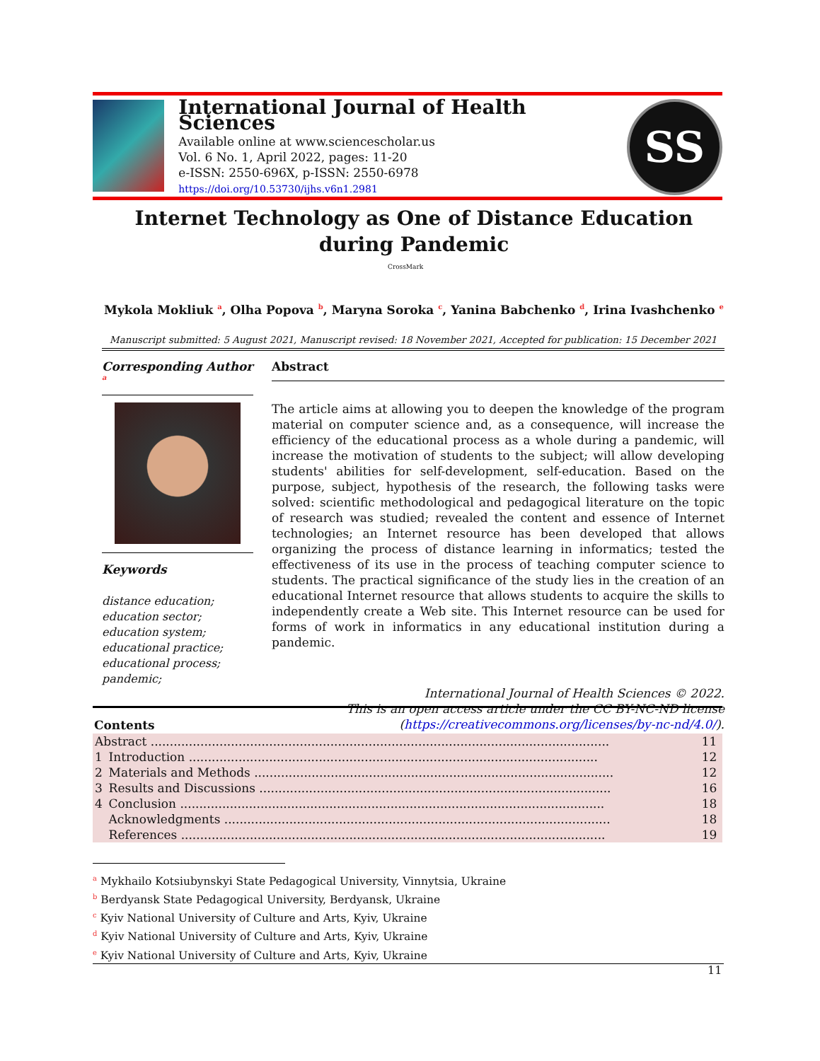International Journal of Health Sciences
Available online at www.sciencescholar.us
Vol. 6 No. 1, April 2022, pages: 11-20
e-ISSN: 2550-696X, p-ISSN: 2550-6978
https://doi.org/10.53730/ijhs.v6n1.2981
SS
Internet Technology as One of Distance Education during Pandemic
CrossMark
Mykola Mokliuk <sup>a</sup>, Olha Popova <sup>b</sup>, Maryna Soroka <sup>c</sup>, Yanina Babchenko <sup>d</sup>, Irina Ivashchenko <sup>e</sup>
Manuscript submitted: 5 August 2021, Manuscript revised: 18 November 2021, Accepted for publication: 15 December 2021
Corresponding Author <sup>a</sup>
Keywords
distance education;
education sector;
education system;
educational practice;
educational process;
pandemic;
Abstract
The article aims at allowing you to deepen the knowledge of the program material on computer science and, as a consequence, will increase the efficiency of the educational process as a whole during a pandemic, will increase the motivation of students to the subject; will allow developing students' abilities for self-development, self-education. Based on the purpose, subject, hypothesis of the research, the following tasks were solved: scientific methodological and pedagogical literature on the topic of research was studied; revealed the content and essence of Internet technologies; an Internet resource has been developed that allows organizing the process of distance learning in informatics; tested the effectiveness of its use in the process of teaching computer science to students. The practical significance of the study lies in the creation of an educational Internet resource that allows students to acquire the skills to independently create a Web site. This Internet resource can be used for forms of work in informatics in any educational institution during a pandemic.
International Journal of Health Sciences © 2022.
This is an open access article under the CC BY-NC-ND license
(https://creativecommons.org/licenses/by-nc-nd/4.0/).
Contents
| Abstract ........................................................................................................................ | | 11 |
| 1 | Introduction ........................................................................................................... | 12 |
| 2 | Materials and Methods .............................................................................................. | 12 |
| 3 | Results and Discussions ............................................................................................ | 16 |
| 4 | Conclusion ............................................................................................................... | 18 |
| | Acknowledgments ..................................................................................................... | 18 |
| | References ............................................................................................................... | 19 |
<sup>a</sup> Mykhailo Kotsiubynskyi State Pedagogical University, Vinnytsia, Ukraine
<sup>b</sup> Berdyansk State Pedagogical University, Berdyansk, Ukraine
<sup>c</sup> Kyiv National University of Culture and Arts, Kyiv, Ukraine
<sup>d</sup> Kyiv National University of Culture and Arts, Kyiv, Ukraine
<sup>e</sup> Kyiv National University of Culture and Arts, Kyiv, Ukraine
11